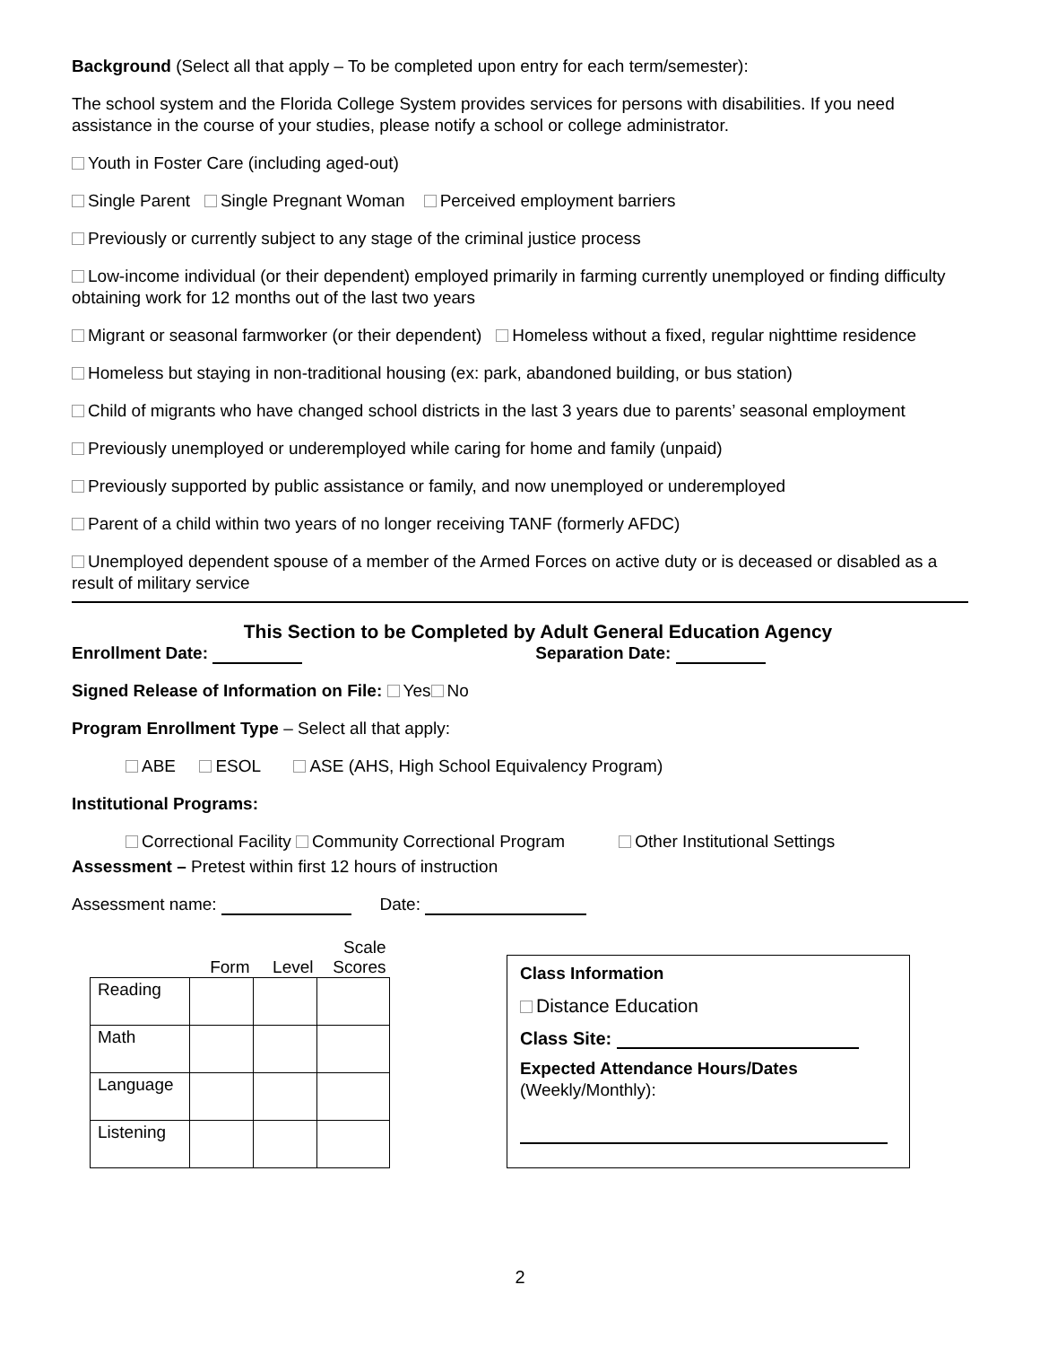Background (Select all that apply – To be completed upon entry for each term/semester):
The school system and the Florida College System provides services for persons with disabilities. If you need assistance in the course of your studies, please notify a school or college administrator.
Youth in Foster Care (including aged-out)
Single Parent Single Pregnant Woman Perceived employment barriers
Previously or currently subject to any stage of the criminal justice process
Low-income individual (or their dependent) employed primarily in farming currently unemployed or finding difficulty obtaining work for 12 months out of the last two years
Migrant or seasonal farmworker (or their dependent) Homeless without a fixed, regular nighttime residence
Homeless but staying in non-traditional housing (ex: park, abandoned building, or bus station)
Child of migrants who have changed school districts in the last 3 years due to parents’ seasonal employment
Previously unemployed or underemployed while caring for home and family (unpaid)
Previously supported by public assistance or family, and now unemployed or underemployed
Parent of a child within two years of no longer receiving TANF (formerly AFDC)
Unemployed dependent spouse of a member of the Armed Forces on active duty or is deceased or disabled as a result of military service
This Section to be Completed by Adult General Education Agency
Enrollment Date: Separation Date:
Signed Release of Information on File: Yes No
Program Enrollment Type – Select all that apply:
ABE ESOL ASE (AHS, High School Equivalency Program)
Institutional Programs:
Correctional Facility Community Correctional Program Other Institutional Settings
Assessment – Pretest within first 12 hours of instruction
Assessment name: Date:
| | Form | Level | Scale Scores |
| --- | --- | --- | --- |
| Reading | | | |
| Math | | | |
| Language | | | |
| Listening | | | |
Class Information
Distance Education
Class Site:
Expected Attendance Hours/Dates
(Weekly/Monthly):
2